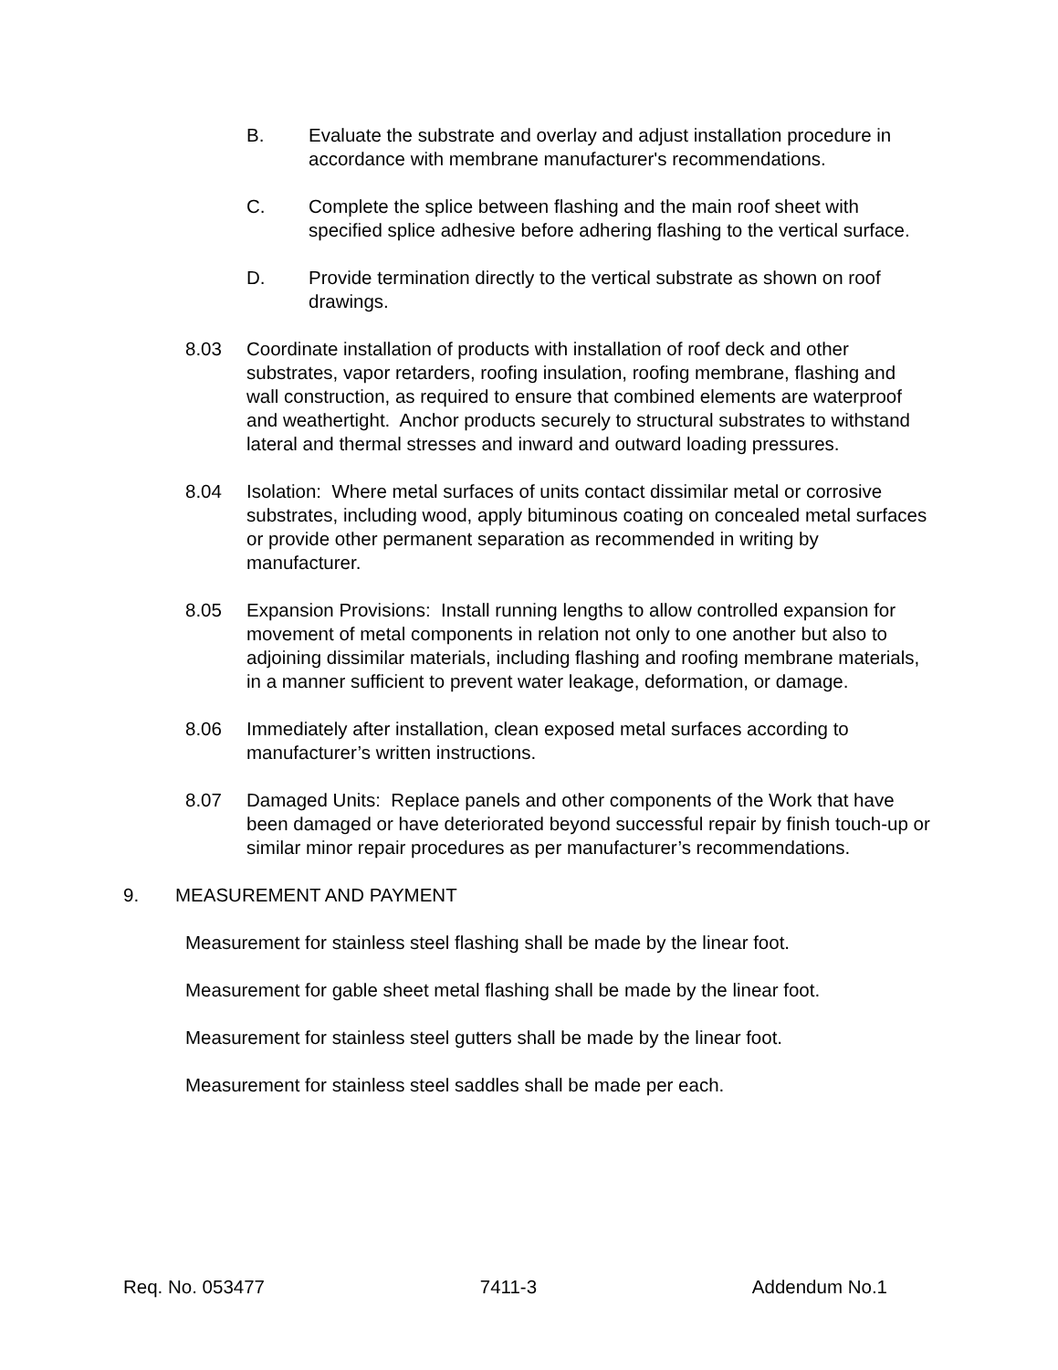B. Evaluate the substrate and overlay and adjust installation procedure in accordance with membrane manufacturer's recommendations.
C. Complete the splice between flashing and the main roof sheet with specified splice adhesive before adhering flashing to the vertical surface.
D. Provide termination directly to the vertical substrate as shown on roof drawings.
8.03 Coordinate installation of products with installation of roof deck and other substrates, vapor retarders, roofing insulation, roofing membrane, flashing and wall construction, as required to ensure that combined elements are waterproof and weathertight. Anchor products securely to structural substrates to withstand lateral and thermal stresses and inward and outward loading pressures.
8.04 Isolation: Where metal surfaces of units contact dissimilar metal or corrosive substrates, including wood, apply bituminous coating on concealed metal surfaces or provide other permanent separation as recommended in writing by manufacturer.
8.05 Expansion Provisions: Install running lengths to allow controlled expansion for movement of metal components in relation not only to one another but also to adjoining dissimilar materials, including flashing and roofing membrane materials, in a manner sufficient to prevent water leakage, deformation, or damage.
8.06 Immediately after installation, clean exposed metal surfaces according to manufacturer’s written instructions.
8.07 Damaged Units: Replace panels and other components of the Work that have been damaged or have deteriorated beyond successful repair by finish touch-up or similar minor repair procedures as per manufacturer’s recommendations.
9. MEASUREMENT AND PAYMENT
Measurement for stainless steel flashing shall be made by the linear foot.
Measurement for gable sheet metal flashing shall be made by the linear foot.
Measurement for stainless steel gutters shall be made by the linear foot.
Measurement for stainless steel saddles shall be made per each.
Req. No. 053477 7411-3 Addendum No.1